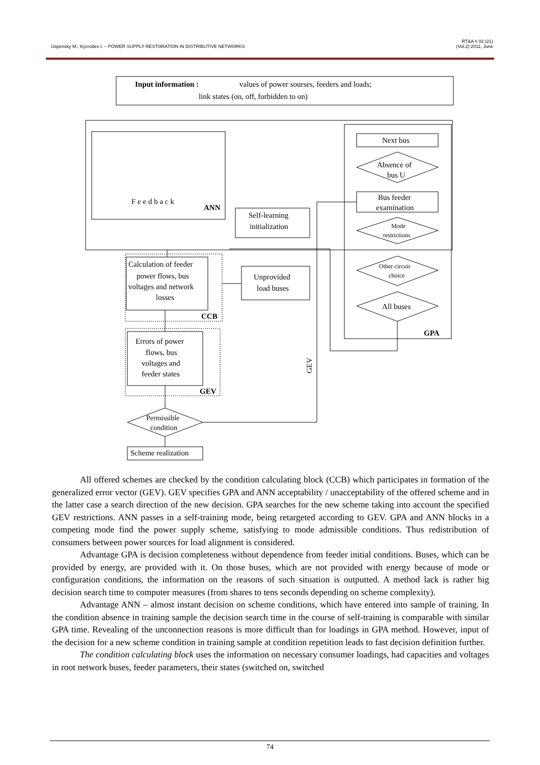Uspensky M., Kyzrodev I. – POWER SUPPLY RESTORATION IN DISTRIBUTIVE NETWORKS
RT&A # 02 (21)
(Vol.2) 2011, June
Input information :
values of power sourses, feeders and loads;
link states (on, off, forbidden to on)
ANN
F e e d b a c k
Next bus
Absence of
bus U
Bus feeder
examination
Mode
restrictions
Other circuit
choice
All buses
GPA
Self-learning
initialization
Calculation of feeder
power flows, bus
voltages and network
losses
CCB
Unprovided
load buses
Errors of power
flows, bus
voltages and
feeder states
GEV
Permissible
condition
Scheme realization
GEV
All offered schemes are checked by the condition calculating block (CCB) which participates in formation of the generalized error vector (GEV). GEV specifies GPA and ANN acceptability / unacceptability of the offered scheme and in the latter case a search direction of the new decision. GPA searches for the new scheme taking into account the specified GEV restrictions. ANN passes in a self-training mode, being retargeted according to GEV. GPA and ANN blocks in a competing mode find the power supply scheme, satisfying to mode admissible conditions. Thus redistribution of consumers between power sources for load alignment is considered.
Advantage GPA is decision completeness without dependence from feeder initial conditions. Buses, which can be provided by energy, are provided with it. On those buses, which are not provided with energy because of mode or configuration conditions, the information on the reasons of such situation is outputted. A method lack is rather big decision search time to computer measures (from shares to tens seconds depending on scheme complexity).
Advantage ANN – almost instant decision on scheme conditions, which have entered into sample of training. In the condition absence in training sample the decision search time in the course of self-training is comparable with similar GPA time. Revealing of the unconnection reasons is more difficult than for loadings in GPA method. However, input of the decision for a new scheme condition in training sample at condition repetition leads to fast decision definition further.
The condition calculating block uses the information on necessary consumer loadings, had capacities and voltages in root network buses, feeder parameters, their states (switched on, switched
74